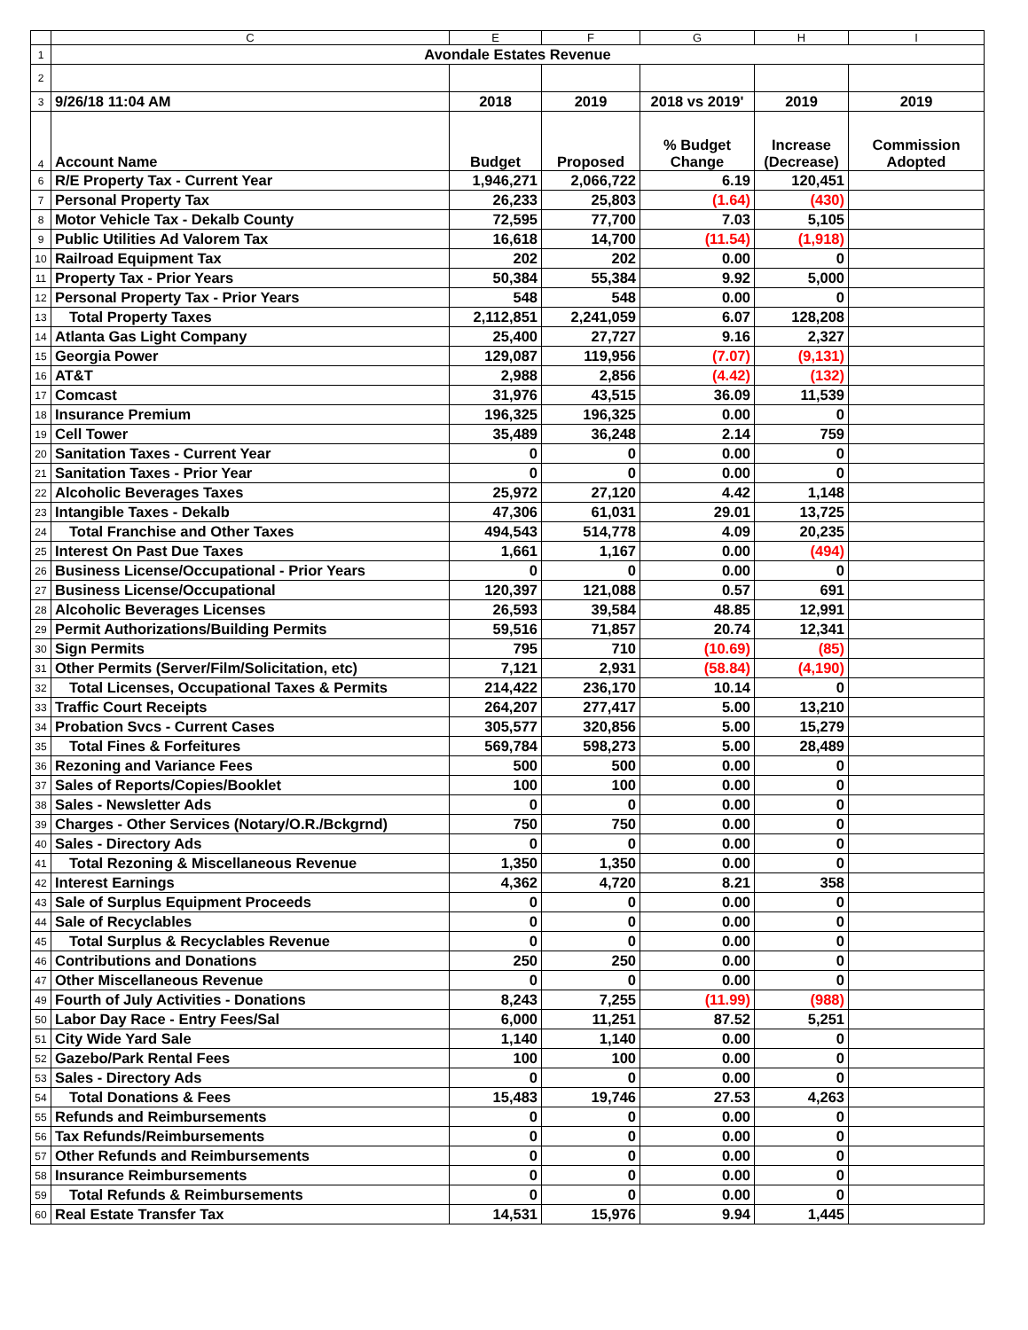| | C | E | F | G | H | I |
| --- | --- | --- | --- | --- | --- | --- |
| 1 | Avondale Estates Revenue | | | | | |
| 2 | | | | | | |
| 3 | 9/26/18 11:04 AM | 2018 | 2019 | 2018 vs 2019' | 2019 | 2019 |
| 4 | Account Name | Budget | Proposed | % Budget Change | Increase (Decrease) | Commission Adopted |
| 6 | R/E Property Tax - Current Year | 1,946,271 | 2,066,722 | 6.19 | 120,451 | |
| 7 | Personal Property Tax | 26,233 | 25,803 | (1.64) | (430) | |
| 8 | Motor Vehicle Tax - Dekalb County | 72,595 | 77,700 | 7.03 | 5,105 | |
| 9 | Public Utilities Ad Valorem Tax | 16,618 | 14,700 | (11.54) | (1,918) | |
| 10 | Railroad Equipment Tax | 202 | 202 | 0.00 | 0 | |
| 11 | Property Tax - Prior Years | 50,384 | 55,384 | 9.92 | 5,000 | |
| 12 | Personal Property Tax - Prior Years | 548 | 548 | 0.00 | 0 | |
| 13 | Total Property Taxes | 2,112,851 | 2,241,059 | 6.07 | 128,208 | |
| 14 | Atlanta Gas Light Company | 25,400 | 27,727 | 9.16 | 2,327 | |
| 15 | Georgia Power | 129,087 | 119,956 | (7.07) | (9,131) | |
| 16 | AT&T | 2,988 | 2,856 | (4.42) | (132) | |
| 17 | Comcast | 31,976 | 43,515 | 36.09 | 11,539 | |
| 18 | Insurance Premium | 196,325 | 196,325 | 0.00 | 0 | |
| 19 | Cell Tower | 35,489 | 36,248 | 2.14 | 759 | |
| 20 | Sanitation Taxes - Current Year | 0 | 0 | 0.00 | 0 | |
| 21 | Sanitation Taxes - Prior Year | 0 | 0 | 0.00 | 0 | |
| 22 | Alcoholic Beverages Taxes | 25,972 | 27,120 | 4.42 | 1,148 | |
| 23 | Intangible Taxes - Dekalb | 47,306 | 61,031 | 29.01 | 13,725 | |
| 24 | Total Franchise and Other Taxes | 494,543 | 514,778 | 4.09 | 20,235 | |
| 25 | Interest On Past Due Taxes | 1,661 | 1,167 | 0.00 | (494) | |
| 26 | Business License/Occupational - Prior Years | 0 | 0 | 0.00 | 0 | |
| 27 | Business License/Occupational | 120,397 | 121,088 | 0.57 | 691 | |
| 28 | Alcoholic Beverages Licenses | 26,593 | 39,584 | 48.85 | 12,991 | |
| 29 | Permit Authorizations/Building Permits | 59,516 | 71,857 | 20.74 | 12,341 | |
| 30 | Sign Permits | 795 | 710 | (10.69) | (85) | |
| 31 | Other Permits (Server/Film/Solicitation, etc) | 7,121 | 2,931 | (58.84) | (4,190) | |
| 32 | Total Licenses, Occupational Taxes & Permits | 214,422 | 236,170 | 10.14 | 0 | |
| 33 | Traffic Court Receipts | 264,207 | 277,417 | 5.00 | 13,210 | |
| 34 | Probation Svcs - Current Cases | 305,577 | 320,856 | 5.00 | 15,279 | |
| 35 | Total Fines & Forfeitures | 569,784 | 598,273 | 5.00 | 28,489 | |
| 36 | Rezoning and Variance Fees | 500 | 500 | 0.00 | 0 | |
| 37 | Sales of Reports/Copies/Booklet | 100 | 100 | 0.00 | 0 | |
| 38 | Sales - Newsletter Ads | 0 | 0 | 0.00 | 0 | |
| 39 | Charges - Other Services (Notary/O.R./Bckgrnd) | 750 | 750 | 0.00 | 0 | |
| 40 | Sales - Directory Ads | 0 | 0 | 0.00 | 0 | |
| 41 | Total Rezoning & Miscellaneous Revenue | 1,350 | 1,350 | 0.00 | 0 | |
| 42 | Interest Earnings | 4,362 | 4,720 | 8.21 | 358 | |
| 43 | Sale of Surplus Equipment Proceeds | 0 | 0 | 0.00 | 0 | |
| 44 | Sale of Recyclables | 0 | 0 | 0.00 | 0 | |
| 45 | Total Surplus & Recyclables Revenue | 0 | 0 | 0.00 | 0 | |
| 46 | Contributions and Donations | 250 | 250 | 0.00 | 0 | |
| 47 | Other Miscellaneous Revenue | 0 | 0 | 0.00 | 0 | |
| 49 | Fourth of July Activities - Donations | 8,243 | 7,255 | (11.99) | (988) | |
| 50 | Labor Day Race - Entry Fees/Sal | 6,000 | 11,251 | 87.52 | 5,251 | |
| 51 | City Wide Yard Sale | 1,140 | 1,140 | 0.00 | 0 | |
| 52 | Gazebo/Park Rental Fees | 100 | 100 | 0.00 | 0 | |
| 53 | Sales - Directory Ads | 0 | 0 | 0.00 | 0 | |
| 54 | Total Donations & Fees | 15,483 | 19,746 | 27.53 | 4,263 | |
| 55 | Refunds and Reimbursements | 0 | 0 | 0.00 | 0 | |
| 56 | Tax Refunds/Reimbursements | 0 | 0 | 0.00 | 0 | |
| 57 | Other Refunds and Reimbursements | 0 | 0 | 0.00 | 0 | |
| 58 | Insurance Reimbursements | 0 | 0 | 0.00 | 0 | |
| 59 | Total Refunds & Reimbursements | 0 | 0 | 0.00 | 0 | |
| 60 | Real Estate Transfer Tax | 14,531 | 15,976 | 9.94 | 1,445 | |